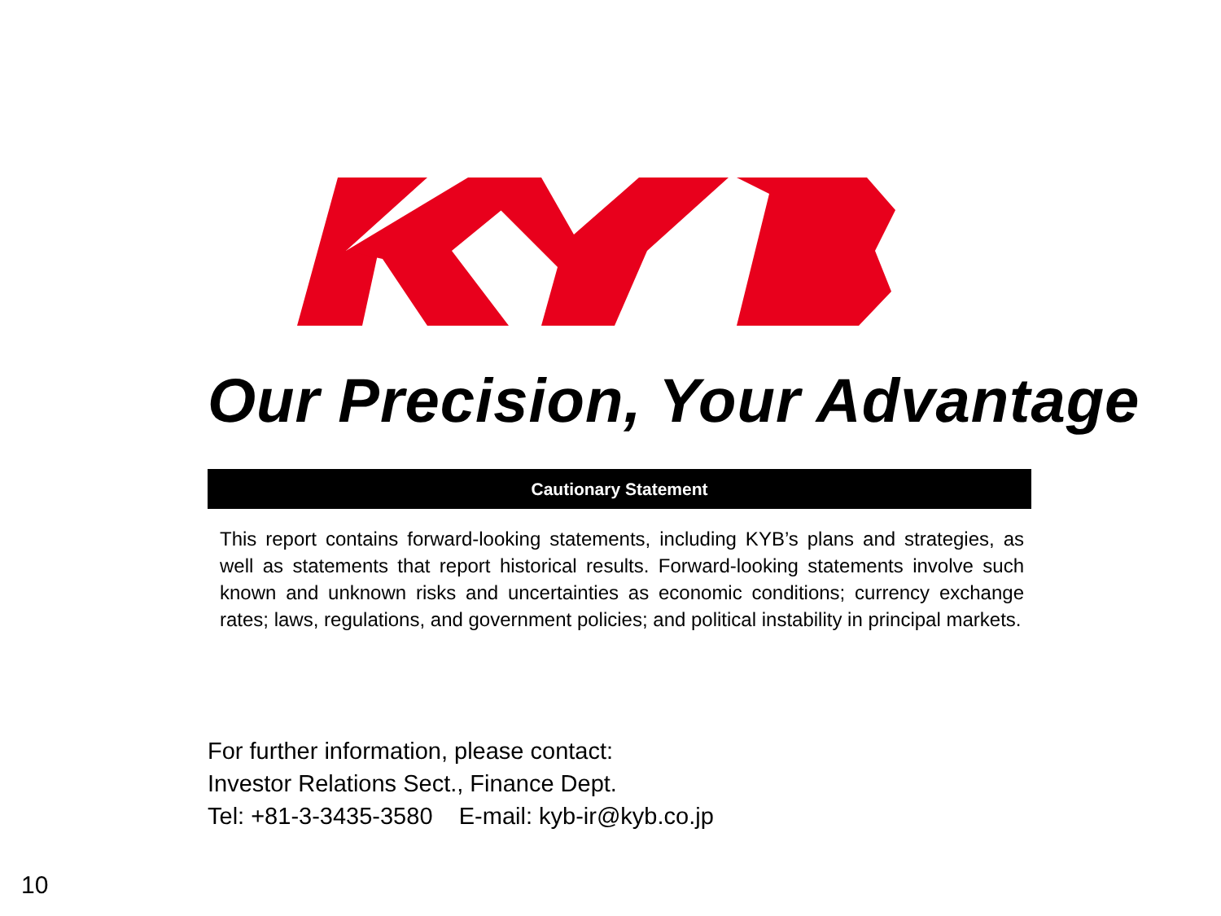Our Precision, Your Advantage
Cautionary Statement
This report contains forward-looking statements, including KYB’s plans and strategies, as well as statements that report historical results. Forward-looking statements involve such known and unknown risks and uncertainties as economic conditions; currency exchange rates; laws, regulations, and government policies; and political instability in principal markets.
For further information, please contact:
Investor Relations Sect., Finance Dept.
Tel: +81-3-3435-3580 E-mail: kyb-ir@kyb.co.jp
10